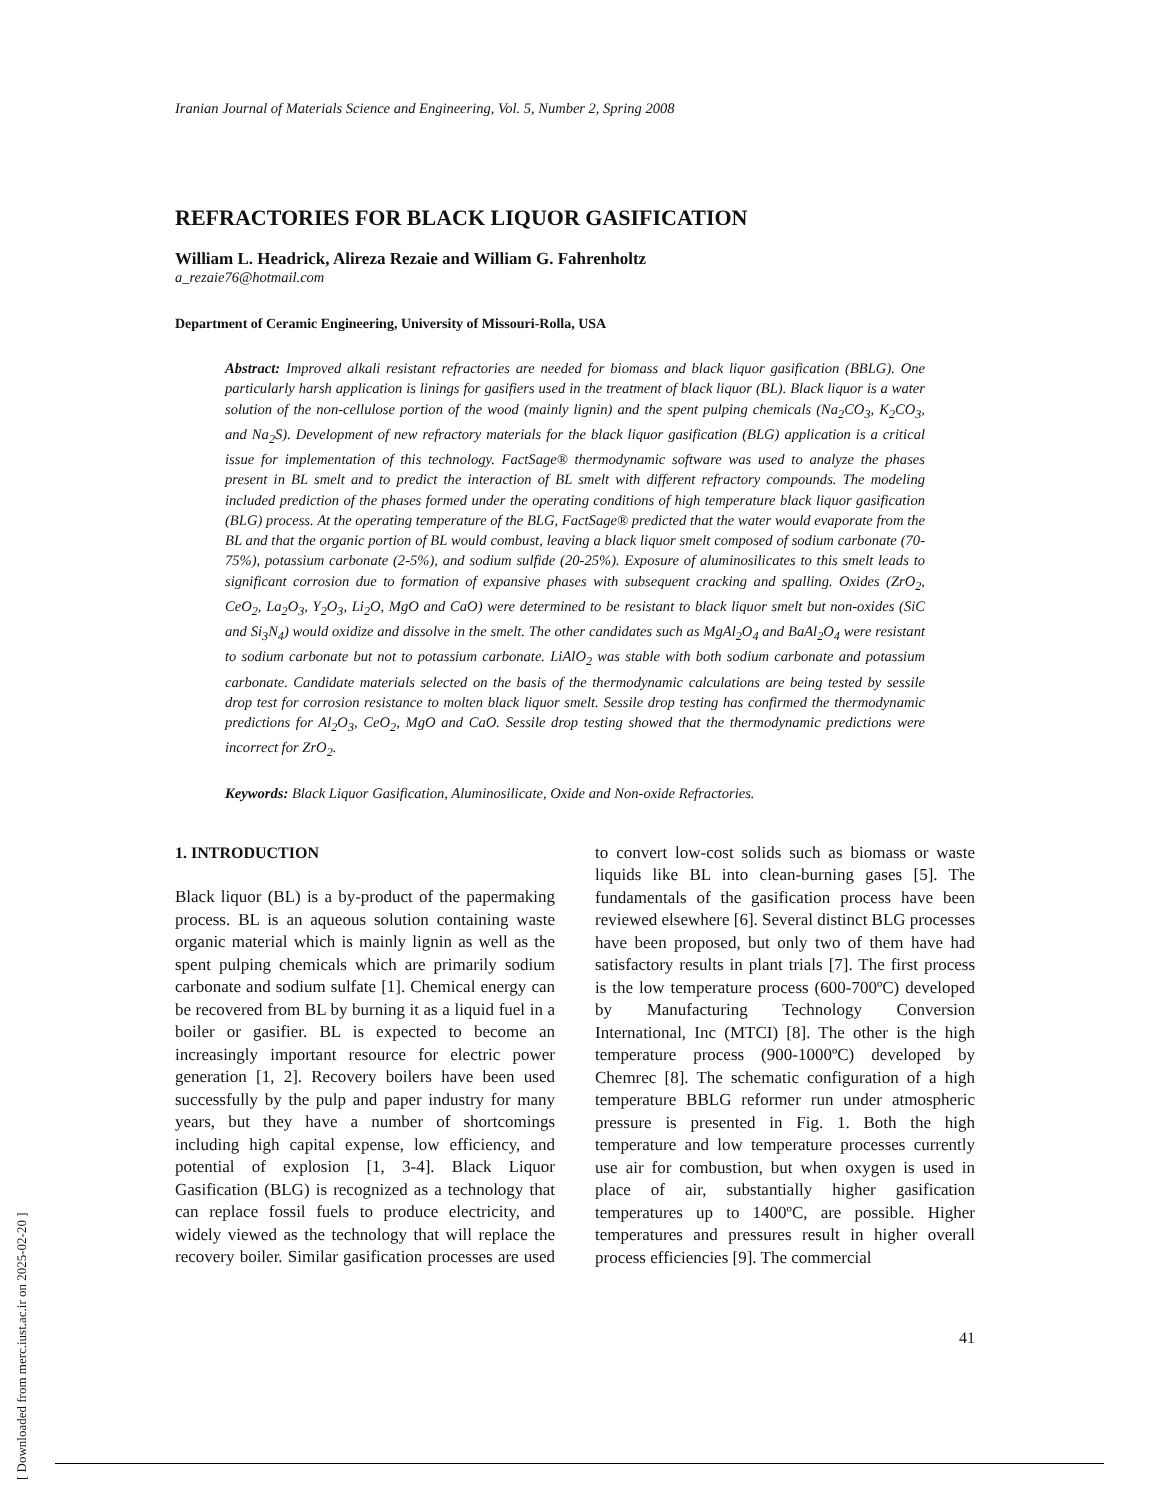[ Downloaded from merc.iust.ac.ir on 2025-02-20 ]
Iranian Journal of Materials Science and Engineering, Vol. 5, Number 2, Spring 2008
REFRACTORIES FOR BLACK LIQUOR GASIFICATION
William L. Headrick, Alireza Rezaie and William G. Fahrenholtz
a_rezaie76@hotmail.com
Department of Ceramic Engineering, University of Missouri-Rolla, USA
Abstract: Improved alkali resistant refractories are needed for biomass and black liquor gasification (BBLG). One particularly harsh application is linings for gasifiers used in the treatment of black liquor (BL). Black liquor is a water solution of the non-cellulose portion of the wood (mainly lignin) and the spent pulping chemicals (Na<sub>2</sub>CO<sub>3</sub>, K<sub>2</sub>CO<sub>3</sub>, and Na<sub>2</sub>S). Development of new refractory materials for the black liquor gasification (BLG) application is a critical issue for implementation of this technology. FactSage® thermodynamic software was used to analyze the phases present in BL smelt and to predict the interaction of BL smelt with different refractory compounds. The modeling included prediction of the phases formed under the operating conditions of high temperature black liquor gasification (BLG) process. At the operating temperature of the BLG, FactSage® predicted that the water would evaporate from the BL and that the organic portion of BL would combust, leaving a black liquor smelt composed of sodium carbonate (70-75%), potassium carbonate (2-5%), and sodium sulfide (20-25%). Exposure of aluminosilicates to this smelt leads to significant corrosion due to formation of expansive phases with subsequent cracking and spalling. Oxides (ZrO<sub>2</sub>, CeO<sub>2</sub>, La<sub>2</sub>O<sub>3</sub>, Y<sub>2</sub>O<sub>3</sub>, Li<sub>2</sub>O, MgO and CaO) were determined to be resistant to black liquor smelt but non-oxides (SiC and Si<sub>3</sub>N<sub>4</sub>) would oxidize and dissolve in the smelt. The other candidates such as MgAl<sub>2</sub>O<sub>4</sub> and BaAl<sub>2</sub>O<sub>4</sub> were resistant to sodium carbonate but not to potassium carbonate. LiAlO<sub>2</sub> was stable with both sodium carbonate and potassium carbonate. Candidate materials selected on the basis of the thermodynamic calculations are being tested by sessile drop test for corrosion resistance to molten black liquor smelt. Sessile drop testing has confirmed the thermodynamic predictions for Al<sub>2</sub>O<sub>3</sub>, CeO<sub>2</sub>, MgO and CaO. Sessile drop testing showed that the thermodynamic predictions were incorrect for ZrO<sub>2</sub>.
Keywords: Black Liquor Gasification, Aluminosilicate, Oxide and Non-oxide Refractories.
1. INTRODUCTION
Black liquor (BL) is a by-product of the papermaking process. BL is an aqueous solution containing waste organic material which is mainly lignin as well as the spent pulping chemicals which are primarily sodium carbonate and sodium sulfate [1]. Chemical energy can be recovered from BL by burning it as a liquid fuel in a boiler or gasifier. BL is expected to become an increasingly important resource for electric power generation [1, 2]. Recovery boilers have been used successfully by the pulp and paper industry for many years, but they have a number of shortcomings including high capital expense, low efficiency, and potential of explosion [1, 3-4]. Black Liquor Gasification (BLG) is recognized as a technology that can replace fossil fuels to produce electricity, and widely viewed as the technology that will replace the recovery boiler. Similar gasification processes are used to convert low-cost solids such as biomass or waste liquids like BL into clean-burning gases [5]. The fundamentals of the gasification process have been reviewed elsewhere [6]. Several distinct BLG processes have been proposed, but only two of them have had satisfactory results in plant trials [7]. The first process is the low temperature process (600-700ºC) developed by Manufacturing Technology Conversion International, Inc (MTCI) [8]. The other is the high temperature process (900-1000ºC) developed by Chemrec [8]. The schematic configuration of a high temperature BBLG reformer run under atmospheric pressure is presented in Fig. 1. Both the high temperature and low temperature processes currently use air for combustion, but when oxygen is used in place of air, substantially higher gasification temperatures up to 1400ºC, are possible. Higher temperatures and pressures result in higher overall process efficiencies [9]. The commercial
41